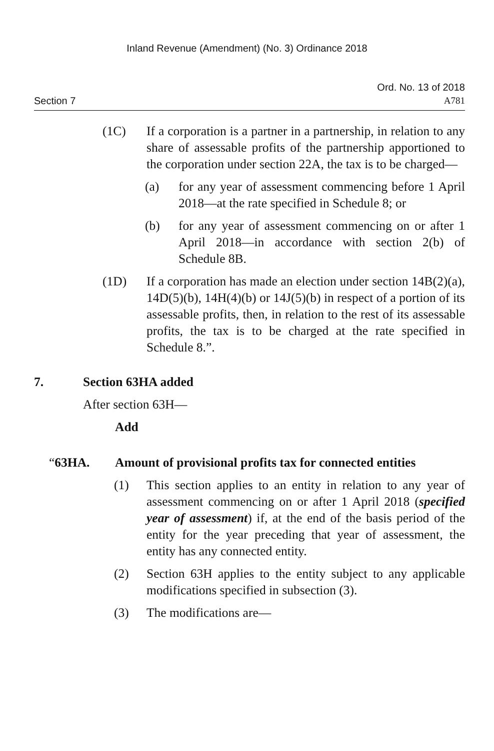Inland Revenue (Amendment) (No. 3) Ordinance 2018
Section 7
Ord. No. 13 of 2018
A781
(1C) If a corporation is a partner in a partnership, in relation to any share of assessable profits of the partnership apportioned to the corporation under section 22A, the tax is to be charged—
(a) for any year of assessment commencing before 1 April 2018—at the rate specified in Schedule 8; or
(b) for any year of assessment commencing on or after 1 April 2018—in accordance with section 2(b) of Schedule 8B.
(1D) If a corporation has made an election under section 14B(2)(a), 14D(5)(b), 14H(4)(b) or 14J(5)(b) in respect of a portion of its assessable profits, then, in relation to the rest of its assessable profits, the tax is to be charged at the rate specified in Schedule 8.”.
7. Section 63HA added
After section 63H—
Add
“63HA. Amount of provisional profits tax for connected entities
(1) This section applies to an entity in relation to any year of assessment commencing on or after 1 April 2018 (specified year of assessment) if, at the end of the basis period of the entity for the year preceding that year of assessment, the entity has any connected entity.
(2) Section 63H applies to the entity subject to any applicable modifications specified in subsection (3).
(3) The modifications are—